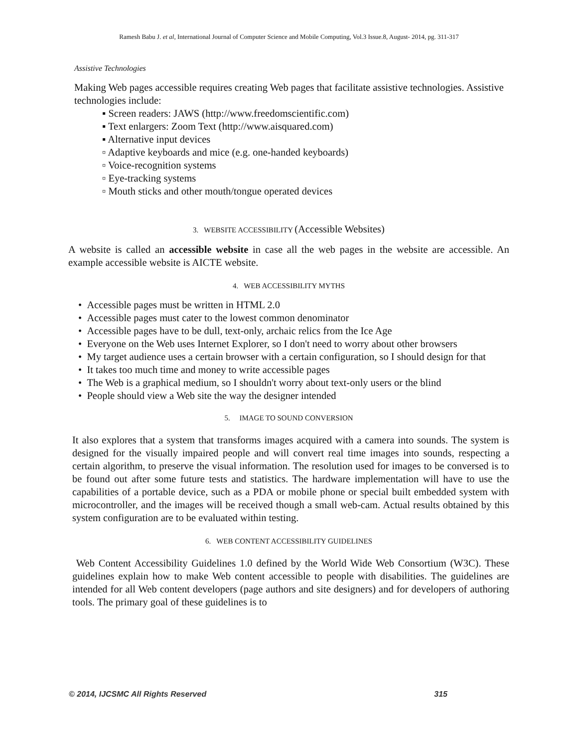Ramesh Babu J. et al, International Journal of Computer Science and Mobile Computing, Vol.3 Issue.8, August- 2014, pg. 311-317
Assistive Technologies
Making Web pages accessible requires creating Web pages that facilitate assistive technologies. Assistive technologies include:
▪ Screen readers: JAWS (http://www.freedomscientific.com)
▪ Text enlargers: Zoom Text (http://www.aisquared.com)
▪ Alternative input devices
▫ Adaptive keyboards and mice (e.g. one-handed keyboards)
▫ Voice-recognition systems
▫ Eye-tracking systems
▫ Mouth sticks and other mouth/tongue operated devices
3. WEBSITE ACCESSIBILITY (Accessible Websites)
A website is called an accessible website in case all the web pages in the website are accessible. An example accessible website is AICTE website.
4. WEB ACCESSIBILITY MYTHS
• Accessible pages must be written in HTML 2.0
• Accessible pages must cater to the lowest common denominator
• Accessible pages have to be dull, text-only, archaic relics from the Ice Age
• Everyone on the Web uses Internet Explorer, so I don't need to worry about other browsers
• My target audience uses a certain browser with a certain configuration, so I should design for that
• It takes too much time and money to write accessible pages
• The Web is a graphical medium, so I shouldn't worry about text-only users or the blind
• People should view a Web site the way the designer intended
5. IMAGE TO SOUND CONVERSION
It also explores that a system that transforms images acquired with a camera into sounds. The system is designed for the visually impaired people and will convert real time images into sounds, respecting a certain algorithm, to preserve the visual information. The resolution used for images to be conversed is to be found out after some future tests and statistics. The hardware implementation will have to use the capabilities of a portable device, such as a PDA or mobile phone or special built embedded system with microcontroller, and the images will be received though a small web-cam. Actual results obtained by this system configuration are to be evaluated within testing.
6. WEB CONTENT ACCESSIBILITY GUIDELINES
Web Content Accessibility Guidelines 1.0 defined by the World Wide Web Consortium (W3C). These guidelines explain how to make Web content accessible to people with disabilities. The guidelines are intended for all Web content developers (page authors and site designers) and for developers of authoring tools. The primary goal of these guidelines is to
© 2014, IJCSMC All Rights Reserved 315